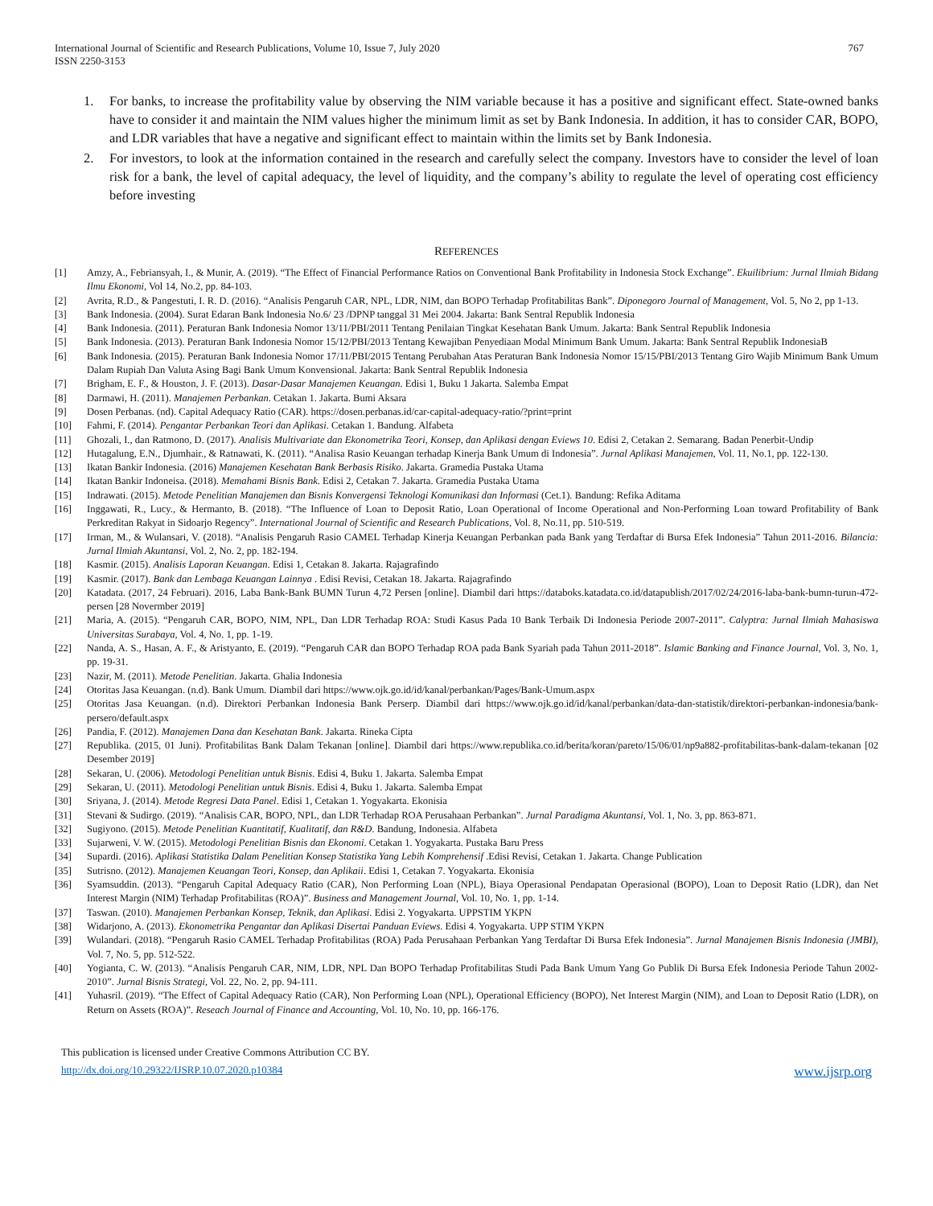International Journal of Scientific and Research Publications, Volume 10, Issue 7, July 2020
ISSN 2250-3153
767
1. For banks, to increase the profitability value by observing the NIM variable because it has a positive and significant effect. State-owned banks have to consider it and maintain the NIM values higher the minimum limit as set by Bank Indonesia. In addition, it has to consider CAR, BOPO, and LDR variables that have a negative and significant effect to maintain within the limits set by Bank Indonesia.
2. For investors, to look at the information contained in the research and carefully select the company. Investors have to consider the level of loan risk for a bank, the level of capital adequacy, the level of liquidity, and the company’s ability to regulate the level of operating cost efficiency before investing
REFERENCES
[1] Amzy, A., Febriansyah, I., & Munir, A. (2019). “The Effect of Financial Performance Ratios on Conventional Bank Profitability in Indonesia Stock Exchange”. Ekuilibrium: Jurnal Ilmiah Bidang Ilmu Ekonomi, Vol 14, No.2, pp. 84-103.
[2] Avrita, R.D., & Pangestuti, I. R. D. (2016). “Analisis Pengaruh CAR, NPL, LDR, NIM, dan BOPO Terhadap Profitabilitas Bank”. Diponegoro Journal of Management, Vol. 5, No 2, pp 1-13.
[3] Bank Indonesia. (2004). Surat Edaran Bank Indonesia No.6/ 23 /DPNP tanggal 31 Mei 2004. Jakarta: Bank Sentral Republik Indonesia
[4] Bank Indonesia. (2011). Peraturan Bank Indonesia Nomor 13/11/PBI/2011 Tentang Penilaian Tingkat Kesehatan Bank Umum. Jakarta: Bank Sentral Republik Indonesia
[5] Bank Indonesia. (2013). Peraturan Bank Indonesia Nomor 15/12/PBI/2013 Tentang Kewajiban Penyediaan Modal Minimum Bank Umum. Jakarta: Bank Sentral Republik IndonesiaB
[6] Bank Indonesia. (2015). Peraturan Bank Indonesia Nomor 17/11/PBI/2015 Tentang Perubahan Atas Peraturan Bank Indonesia Nomor 15/15/PBI/2013 Tentang Giro Wajib Minimum Bank Umum Dalam Rupiah Dan Valuta Asing Bagi Bank Umum Konvensional. Jakarta: Bank Sentral Republik Indonesia
[7] Brigham, E. F., & Houston, J. F. (2013). Dasar-Dasar Manajemen Keuangan. Edisi 1, Buku 1 Jakarta. Salemba Empat
[8] Darmawi, H. (2011). Manajemen Perbankan. Cetakan 1. Jakarta. Bumi Aksara
[9] Dosen Perbanas. (nd). Capital Adequacy Ratio (CAR). https://dosen.perbanas.id/car-capital-adequacy-ratio/?print=print
[10] Fahmi, F. (2014). Pengantar Perbankan Teori dan Aplikasi. Cetakan 1. Bandung. Alfabeta
[11] Ghozali, I., dan Ratmono, D. (2017). Analisis Multivariate dan Ekonometrika Teori, Konsep, dan Aplikasi dengan Eviews 10. Edisi 2, Cetakan 2. Semarang. Badan Penerbit-Undip
[12] Hutagalung, E.N., Djumhair., & Ratnawati, K. (2011). “Analisa Rasio Keuangan terhadap Kinerja Bank Umum di Indonesia”. Jurnal Aplikasi Manajemen, Vol. 11, No.1, pp. 122-130.
[13] Ikatan Bankir Indonesia. (2016) Manajemen Kesehatan Bank Berbasis Risiko. Jakarta. Gramedia Pustaka Utama
[14] Ikatan Bankir Indoneisa. (2018). Memahami Bisnis Bank. Edisi 2, Cetakan 7. Jakarta. Gramedia Pustaka Utama
[15] Indrawati. (2015). Metode Penelitian Manajemen dan Bisnis Konvergensi Teknologi Komunikasi dan Informasi (Cet.1). Bandung: Refika Aditama
[16] Inggawati, R., Lucy., & Hermanto, B. (2018). “The Influence of Loan to Deposit Ratio, Loan Operational of Income Operational and Non-Performing Loan toward Profitability of Bank Perkreditan Rakyat in Sidoarjo Regency”. International Journal of Scientific and Research Publications, Vol. 8, No.11, pp. 510-519.
[17] Irman, M., & Wulansari, V. (2018). “Analisis Pengaruh Rasio CAMEL Terhadap Kinerja Keuangan Perbankan pada Bank yang Terdaftar di Bursa Efek Indonesia” Tahun 2011-2016. Bilancia: Jurnal Ilmiah Akuntansi, Vol. 2, No. 2, pp. 182-194.
[18] Kasmir. (2015). Analisis Laporan Keuangan. Edisi 1, Cetakan 8. Jakarta. Rajagrafindo
[19] Kasmir. (2017). Bank dan Lembaga Keuangan Lainnya . Edisi Revisi, Cetakan 18. Jakarta. Rajagrafindo
[20] Katadata. (2017, 24 Februari). 2016, Laba Bank-Bank BUMN Turun 4,72 Persen [online]. Diambil dari https://databoks.katadata.co.id/datapublish/2017/02/24/2016-laba-bank-bumn-turun-472-persen [28 Novermber 2019]
[21] Maria, A. (2015). “Pengaruh CAR, BOPO, NIM, NPL, Dan LDR Terhadap ROA: Studi Kasus Pada 10 Bank Terbaik Di Indonesia Periode 2007-2011”. Calyptra: Jurnal Ilmiah Mahasiswa Universitas Surabaya, Vol. 4, No. 1, pp. 1-19.
[22] Nanda, A. S., Hasan, A. F., & Aristyanto, E. (2019). “Pengaruh CAR dan BOPO Terhadap ROA pada Bank Syariah pada Tahun 2011-2018”. Islamic Banking and Finance Journal, Vol. 3, No. 1, pp. 19-31.
[23] Nazir, M. (2011). Metode Penelitian. Jakarta. Ghalia Indonesia
[24] Otoritas Jasa Keuangan. (n.d). Bank Umum. Diambil dari https://www.ojk.go.id/id/kanal/perbankan/Pages/Bank-Umum.aspx
[25] Otoritas Jasa Keuangan. (n.d). Direktori Perbankan Indonesia Bank Perserp. Diambil dari https://www.ojk.go.id/id/kanal/perbankan/data-dan-statistik/direktori-perbankan-indonesia/bank-persero/default.aspx
[26] Pandia, F. (2012). Manajemen Dana dan Kesehatan Bank. Jakarta. Rineka Cipta
[27] Republika. (2015, 01 Juni). Profitabilitas Bank Dalam Tekanan [online]. Diambil dari https://www.republika.co.id/berita/koran/pareto/15/06/01/np9a882-profitabilitas-bank-dalam-tekanan [02 Desember 2019]
[28] Sekaran, U. (2006). Metodologi Penelitian untuk Bisnis. Edisi 4, Buku 1. Jakarta. Salemba Empat
[29] Sekaran, U. (2011). Metodologi Penelitian untuk Bisnis. Edisi 4, Buku 1. Jakarta. Salemba Empat
[30] Sriyana, J. (2014). Metode Regresi Data Panel. Edisi 1, Cetakan 1. Yogyakarta. Ekonisia
[31] Stevani & Sudirgo. (2019). “Analisis CAR, BOPO, NPL, dan LDR Terhadap ROA Perusahaan Perbankan”. Jurnal Paradigma Akuntansi, Vol. 1, No. 3, pp. 863-871.
[32] Sugiyono. (2015). Metode Penelitian Kuantitatif, Kualitatif, dan R&D. Bandung, Indonesia. Alfabeta
[33] Sujarweni, V. W. (2015). Metodologi Penelitian Bisnis dan Ekonomi. Cetakan 1. Yogyakarta. Pustaka Baru Press
[34] Supardi. (2016). Aplikasi Statistika Dalam Penelitian Konsep Statistika Yang Lebih Komprehensif .Edisi Revisi, Cetakan 1. Jakarta. Change Publication
[35] Sutrisno. (2012). Manajemen Keuangan Teori, Konsep, dan Aplikaii. Edisi 1, Cetakan 7. Yogyakarta. Ekonisia
[36] Syamsuddin. (2013). “Pengaruh Capital Adequacy Ratio (CAR), Non Performing Loan (NPL), Biaya Operasional Pendapatan Operasional (BOPO), Loan to Deposit Ratio (LDR), dan Net Interest Margin (NIM) Terhadap Profitabilitas (ROA)”. Business and Management Journal, Vol. 10, No. 1, pp. 1-14.
[37] Taswan. (2010). Manajemen Perbankan Konsep, Teknik, dan Aplikasi. Edisi 2. Yogyakarta. UPPSTIM YKPN
[38] Widarjono, A. (2013). Ekonometrika Pengantar dan Aplikasi Disertai Panduan Eviews. Edisi 4. Yogyakarta. UPP STIM YKPN
[39] Wulandari. (2018). “Pengaruh Rasio CAMEL Terhadap Profitabilitas (ROA) Pada Perusahaan Perbankan Yang Terdaftar Di Bursa Efek Indonesia”. Jurnal Manajemen Bisnis Indonesia (JMBI), Vol. 7, No. 5, pp. 512-522.
[40] Yogianta, C. W. (2013). “Analisis Pengaruh CAR, NIM, LDR, NPL Dan BOPO Terhadap Profitabilitas Studi Pada Bank Umum Yang Go Publik Di Bursa Efek Indonesia Periode Tahun 2002-2010”. Jurnal Bisnis Strategi, Vol. 22, No. 2, pp. 94-111.
[41] Yuhasril. (2019). “The Effect of Capital Adequacy Ratio (CAR), Non Performing Loan (NPL), Operational Efficiency (BOPO), Net Interest Margin (NIM), and Loan to Deposit Ratio (LDR), on Return on Assets (ROA)”. Reseach Journal of Finance and Accounting, Vol. 10, No. 10, pp. 166-176.
This publication is licensed under Creative Commons Attribution CC BY.
http://dx.doi.org/10.29322/IJSRP.10.07.2020.p10384 www.ijsrp.org